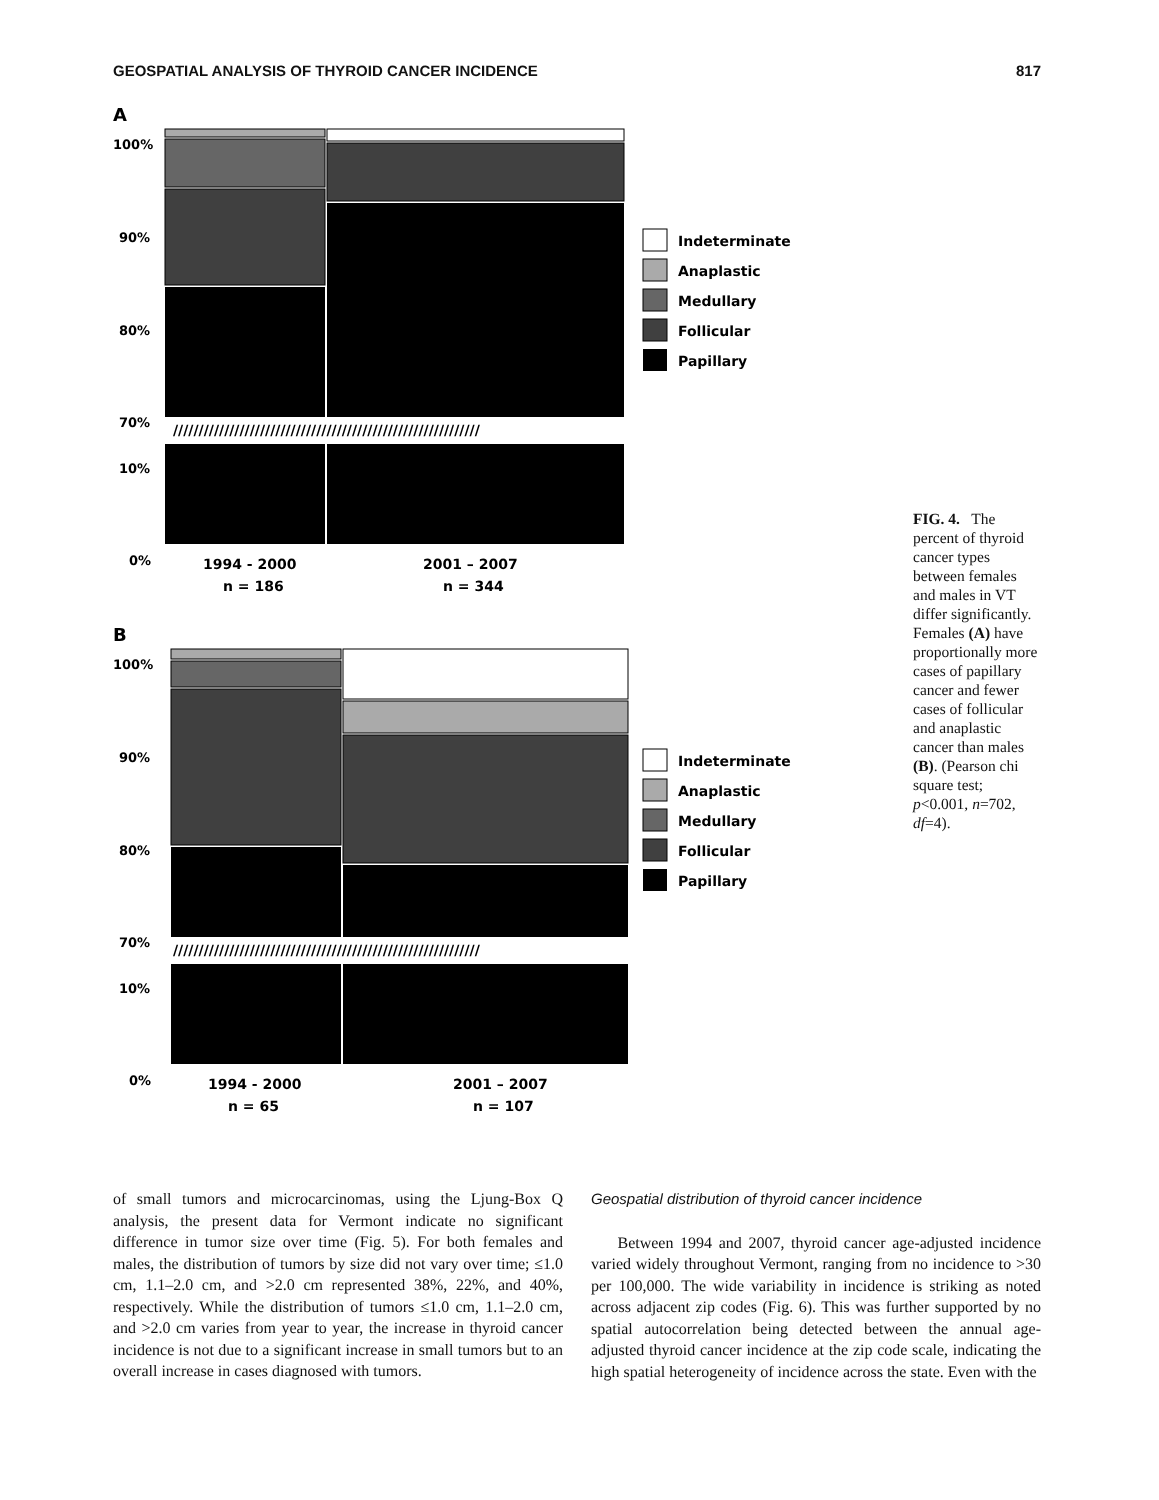GEOSPATIAL ANALYSIS OF THYROID CANCER INCIDENCE 817
A
100%
90%
80%
70%
10%
0%
////////////////////////////////////////////////////////////
1994 - 2000
n = 186
2001 – 2007
n = 344
Indeterminate
Anaplastic
Medullary
Follicular
Papillary
B
100%
90%
80%
70%
10%
0%
////////////////////////////////////////////////////////////
1994 - 2000
n = 65
2001 – 2007
n = 107
Indeterminate
Anaplastic
Medullary
Follicular
Papillary
FIG. 4. The percent of thyroid cancer types between females and males in VT differ significantly. Females (A) have proportionally more cases of papillary cancer and fewer cases of follicular and anaplastic cancer than males (B). (Pearson chi square test; p<0.001, n=702, df=4).
of small tumors and microcarcinomas, using the Ljung-Box Q analysis, the present data for Vermont indicate no significant difference in tumor size over time (Fig. 5). For both females and males, the distribution of tumors by size did not vary over time; ≤1.0 cm, 1.1–2.0 cm, and >2.0 cm represented 38%, 22%, and 40%, respectively. While the distribution of tumors ≤1.0 cm, 1.1–2.0 cm, and >2.0 cm varies from year to year, the increase in thyroid cancer incidence is not due to a significant increase in small tumors but to an overall increase in cases diagnosed with tumors.
Geospatial distribution of thyroid cancer incidence
Between 1994 and 2007, thyroid cancer age-adjusted incidence varied widely throughout Vermont, ranging from no incidence to >30 per 100,000. The wide variability in incidence is striking as noted across adjacent zip codes (Fig. 6). This was further supported by no spatial autocorrelation being detected between the annual age-adjusted thyroid cancer incidence at the zip code scale, indicating the high spatial heterogeneity of incidence across the state. Even with the